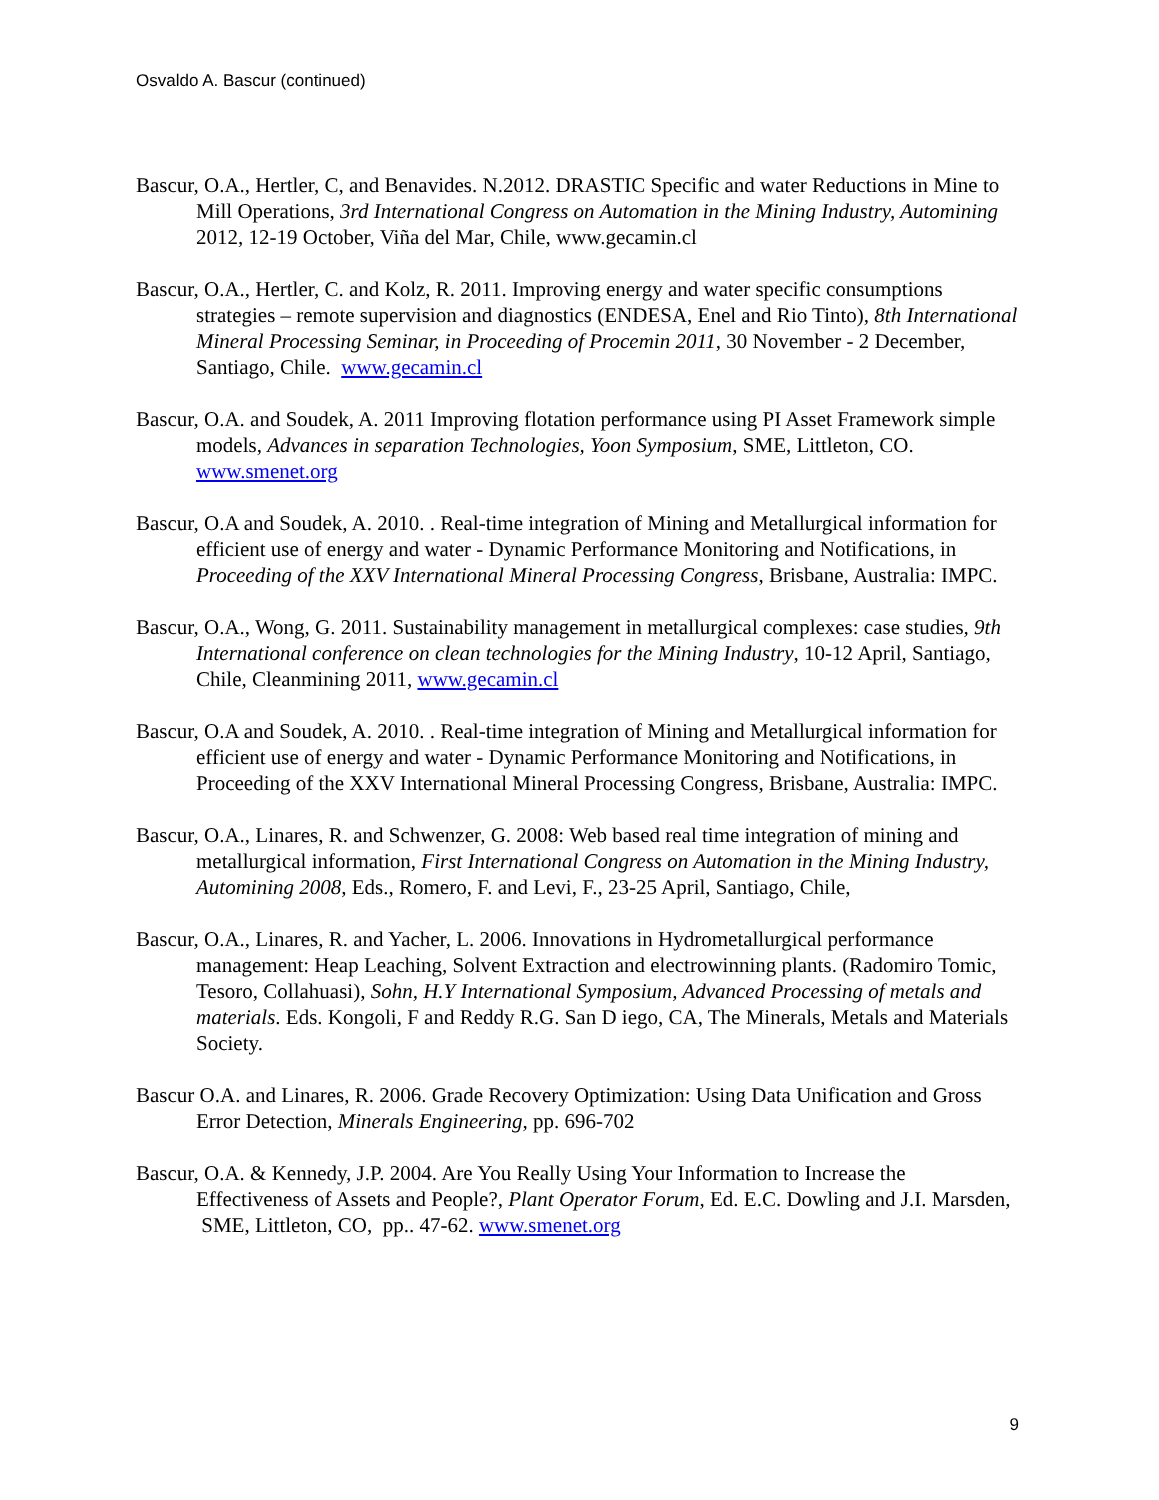Osvaldo A. Bascur (continued)
Bascur, O.A., Hertler, C, and Benavides. N.2012. DRASTIC Specific and water Reductions in Mine to Mill Operations, 3rd International Congress on Automation in the Mining Industry, Automining 2012, 12-19 October, Viña del Mar, Chile, www.gecamin.cl
Bascur, O.A., Hertler, C. and Kolz, R. 2011. Improving energy and water specific consumptions strategies – remote supervision and diagnostics (ENDESA, Enel and Rio Tinto), 8th International Mineral Processing Seminar, in Proceeding of Procemin 2011, 30 November - 2 December, Santiago, Chile. www.gecamin.cl
Bascur, O.A. and Soudek, A. 2011 Improving flotation performance using PI Asset Framework simple models, Advances in separation Technologies, Yoon Symposium, SME, Littleton, CO. www.smenet.org
Bascur, O.A and Soudek, A. 2010. . Real-time integration of Mining and Metallurgical information for efficient use of energy and water - Dynamic Performance Monitoring and Notifications, in Proceeding of the XXV International Mineral Processing Congress, Brisbane, Australia: IMPC.
Bascur, O.A., Wong, G. 2011. Sustainability management in metallurgical complexes: case studies, 9th International conference on clean technologies for the Mining Industry, 10-12 April, Santiago, Chile, Cleanmining 2011, www.gecamin.cl
Bascur, O.A and Soudek, A. 2010. . Real-time integration of Mining and Metallurgical information for efficient use of energy and water - Dynamic Performance Monitoring and Notifications, in Proceeding of the XXV International Mineral Processing Congress, Brisbane, Australia: IMPC.
Bascur, O.A., Linares, R. and Schwenzer, G. 2008: Web based real time integration of mining and metallurgical information, First International Congress on Automation in the Mining Industry, Automining 2008, Eds., Romero, F. and Levi, F., 23-25 April, Santiago, Chile,
Bascur, O.A., Linares, R. and Yacher, L. 2006. Innovations in Hydrometallurgical performance management: Heap Leaching, Solvent Extraction and electrowinning plants. (Radomiro Tomic, Tesoro, Collahuasi), Sohn, H.Y International Symposium, Advanced Processing of metals and materials. Eds. Kongoli, F and Reddy R.G. San D iego, CA, The Minerals, Metals and Materials Society.
Bascur O.A. and Linares, R. 2006. Grade Recovery Optimization: Using Data Unification and Gross Error Detection, Minerals Engineering, pp. 696-702
Bascur, O.A. & Kennedy, J.P. 2004. Are You Really Using Your Information to Increase the Effectiveness of Assets and People?, Plant Operator Forum, Ed. E.C. Dowling and J.I. Marsden, SME, Littleton, CO, pp.. 47-62. www.smenet.org
9